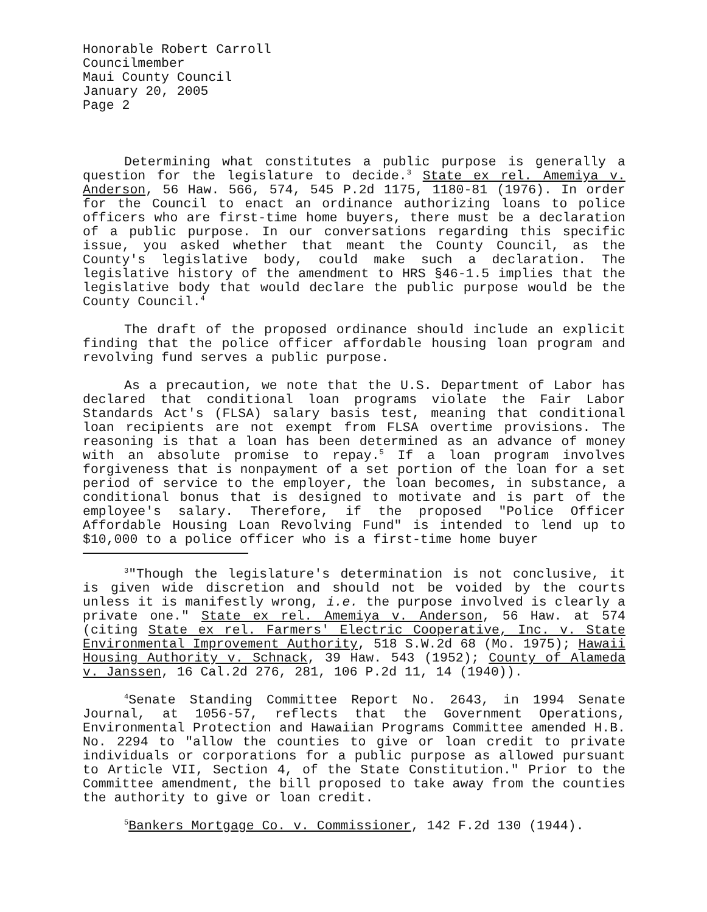Honorable Robert Carroll
Councilmember
Maui County Council
January 20, 2005
Page 2
Determining what constitutes a public purpose is generally a question for the legislature to decide.<sup>3</sup> State ex rel. Amemiya v. Anderson, 56 Haw. 566, 574, 545 P.2d 1175, 1180-81 (1976). In order for the Council to enact an ordinance authorizing loans to police officers who are first-time home buyers, there must be a declaration of a public purpose. In our conversations regarding this specific issue, you asked whether that meant the County Council, as the County's legislative body, could make such a declaration. The legislative history of the amendment to HRS §46-1.5 implies that the legislative body that would declare the public purpose would be the County Council.<sup>4</sup>
The draft of the proposed ordinance should include an explicit finding that the police officer affordable housing loan program and revolving fund serves a public purpose.
As a precaution, we note that the U.S. Department of Labor has declared that conditional loan programs violate the Fair Labor Standards Act's (FLSA) salary basis test, meaning that conditional loan recipients are not exempt from FLSA overtime provisions. The reasoning is that a loan has been determined as an advance of money with an absolute promise to repay.<sup>5</sup> If a loan program involves forgiveness that is nonpayment of a set portion of the loan for a set period of service to the employer, the loan becomes, in substance, a conditional bonus that is designed to motivate and is part of the employee's salary. Therefore, if the proposed "Police Officer Affordable Housing Loan Revolving Fund" is intended to lend up to $10,000 to a police officer who is a first-time home buyer
<sup>3</sup> "Though the legislature's determination is not conclusive, it is given wide discretion and should not be voided by the courts unless it is manifestly wrong, i.e. the purpose involved is clearly a private one." State ex rel. Amemiya v. Anderson, 56 Haw. at 574 (citing State ex rel. Farmers' Electric Cooperative, Inc. v. State Environmental Improvement Authority, 518 S.W.2d 68 (Mo. 1975); Hawaii Housing Authority v. Schnack, 39 Haw. 543 (1952); County of Alameda v. Janssen, 16 Cal.2d 276, 281, 106 P.2d 11, 14 (1940)).
<sup>4</sup> Senate Standing Committee Report No. 2643, in 1994 Senate Journal, at 1056-57, reflects that the Government Operations, Environmental Protection and Hawaiian Programs Committee amended H.B. No. 2294 to "allow the counties to give or loan credit to private individuals or corporations for a public purpose as allowed pursuant to Article VII, Section 4, of the State Constitution." Prior to the Committee amendment, the bill proposed to take away from the counties the authority to give or loan credit.
<sup>5</sup> Bankers Mortgage Co. v. Commissioner, 142 F.2d 130 (1944).